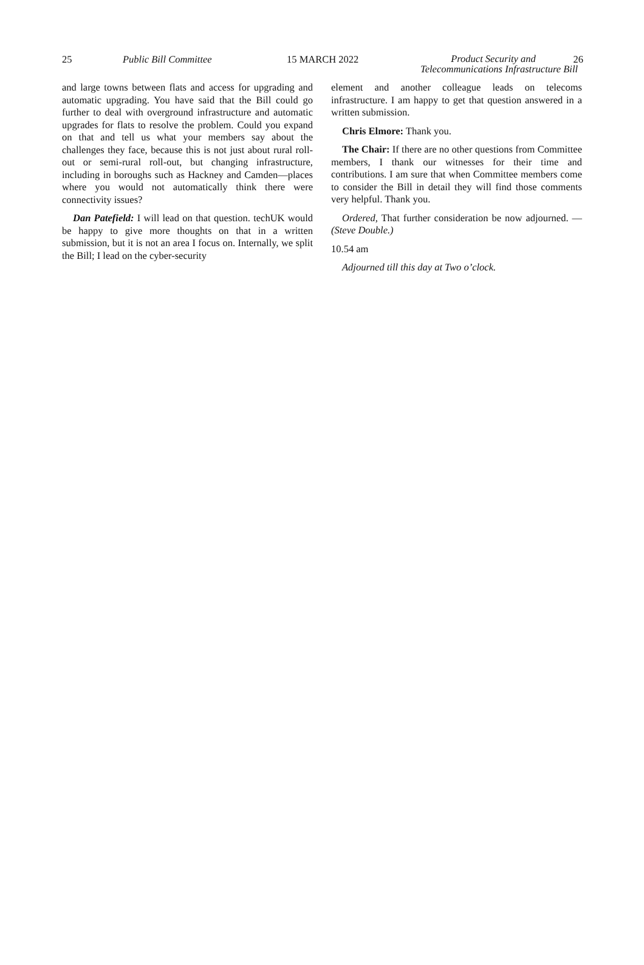25 Public Bill Committee 15 MARCH 2022
Product Security and
Telecommunications Infrastructure Bill
26
and large towns between flats and access for upgrading and automatic upgrading. You have said that the Bill could go further to deal with overground infrastructure and automatic upgrades for flats to resolve the problem. Could you expand on that and tell us what your members say about the challenges they face, because this is not just about rural roll-out or semi-rural roll-out, but changing infrastructure, including in boroughs such as Hackney and Camden—places where you would not automatically think there were connectivity issues?
Dan Patefield: I will lead on that question. techUK would be happy to give more thoughts on that in a written submission, but it is not an area I focus on. Internally, we split the Bill; I lead on the cyber-security
element and another colleague leads on telecoms infrastructure. I am happy to get that question answered in a written submission.
Chris Elmore: Thank you.
The Chair: If there are no other questions from Committee members, I thank our witnesses for their time and contributions. I am sure that when Committee members come to consider the Bill in detail they will find those comments very helpful. Thank you.
Ordered, That further consideration be now adjourned. —(Steve Double.)
10.54 am
Adjourned till this day at Two o’clock.